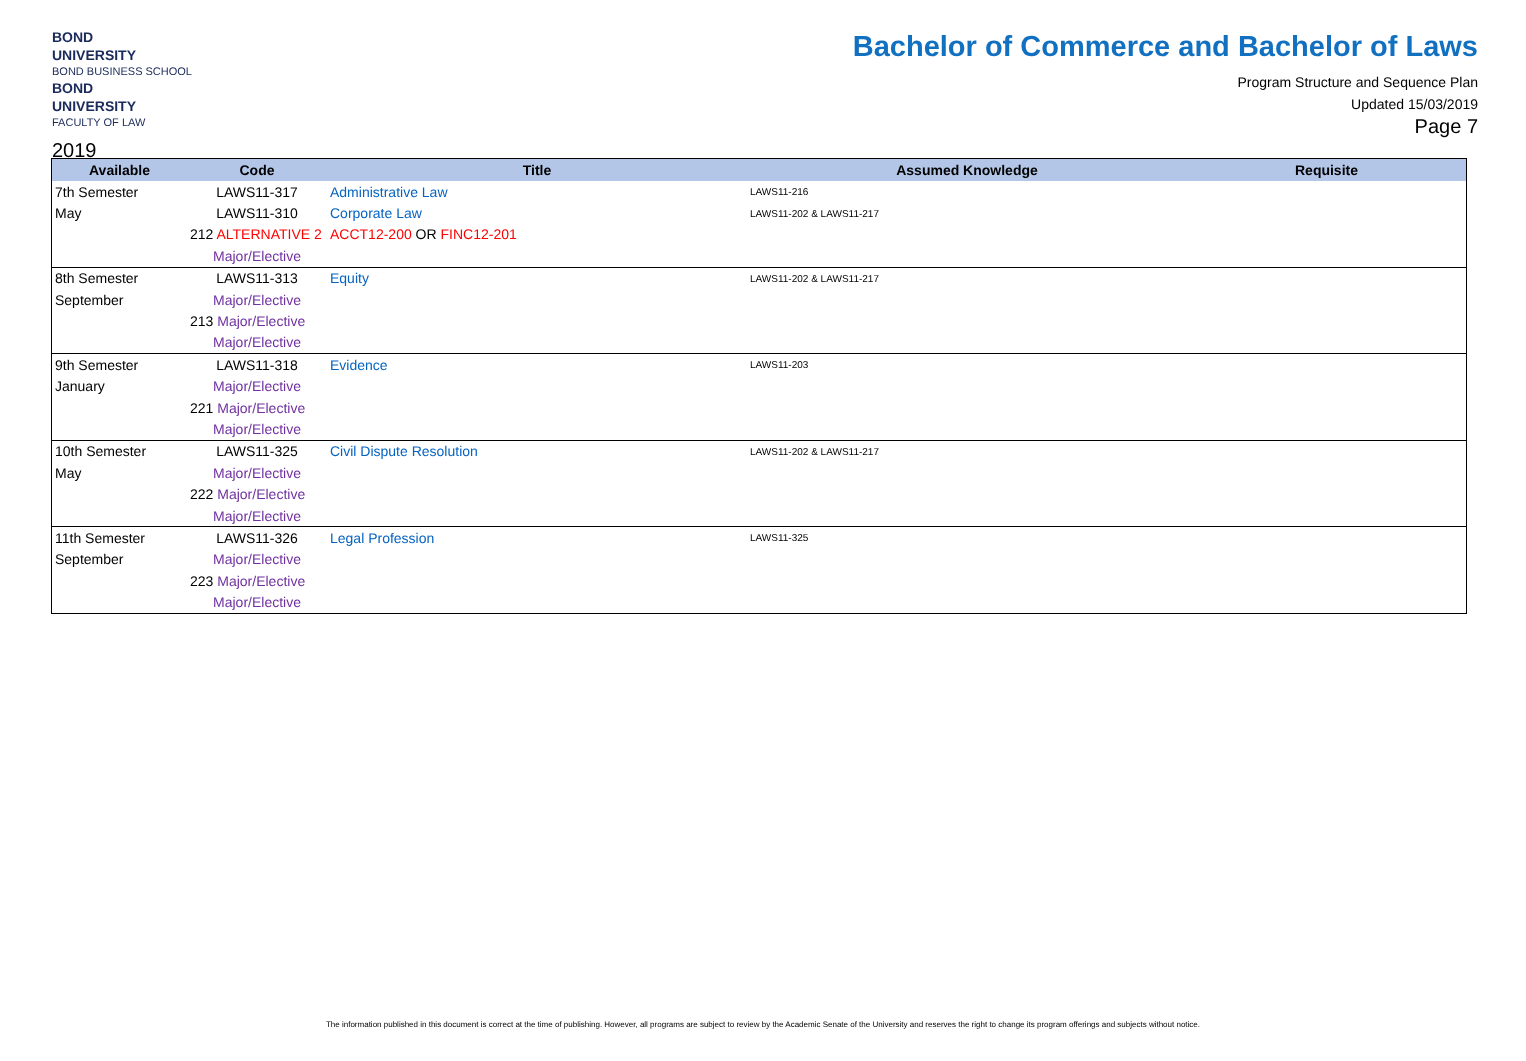BOND
UNIVERSITY
BOND BUSINESS SCHOOL
BOND
UNIVERSITY
FACULTY OF LAW
2019
Bachelor of Commerce and Bachelor of Laws
Program Structure and Sequence Plan
Updated 15/03/2019
Page 7
| Available | Code | Title | Assumed Knowledge | Requisite |
| --- | --- | --- | --- | --- |
| 7th Semester | LAWS11-317 | Administrative Law | LAWS11-216 | |
| May | LAWS11-310 | Corporate Law | LAWS11-202 & LAWS11-217 | |
| | 212 ALTERNATIVE 2 | ACCT12-200 OR FINC12-201 | | |
| | Major/Elective | | | |
| 8th Semester | LAWS11-313 | Equity | LAWS11-202 & LAWS11-217 | |
| September | Major/Elective | | | |
| | 213 Major/Elective | | | |
| | Major/Elective | | | |
| 9th Semester | LAWS11-318 | Evidence | LAWS11-203 | |
| January | Major/Elective | | | |
| | 221 Major/Elective | | | |
| | Major/Elective | | | |
| 10th Semester | LAWS11-325 | Civil Dispute Resolution | LAWS11-202 & LAWS11-217 | |
| May | Major/Elective | | | |
| | 222 Major/Elective | | | |
| | Major/Elective | | | |
| 11th Semester | LAWS11-326 | Legal Profession | LAWS11-325 | |
| September | Major/Elective | | | |
| | 223 Major/Elective | | | |
| | Major/Elective | | | |
The information published in this document is correct at the time of publishing. However, all programs are subject to review by the Academic Senate of the University and reserves the right to change its program offerings and subjects without notice.